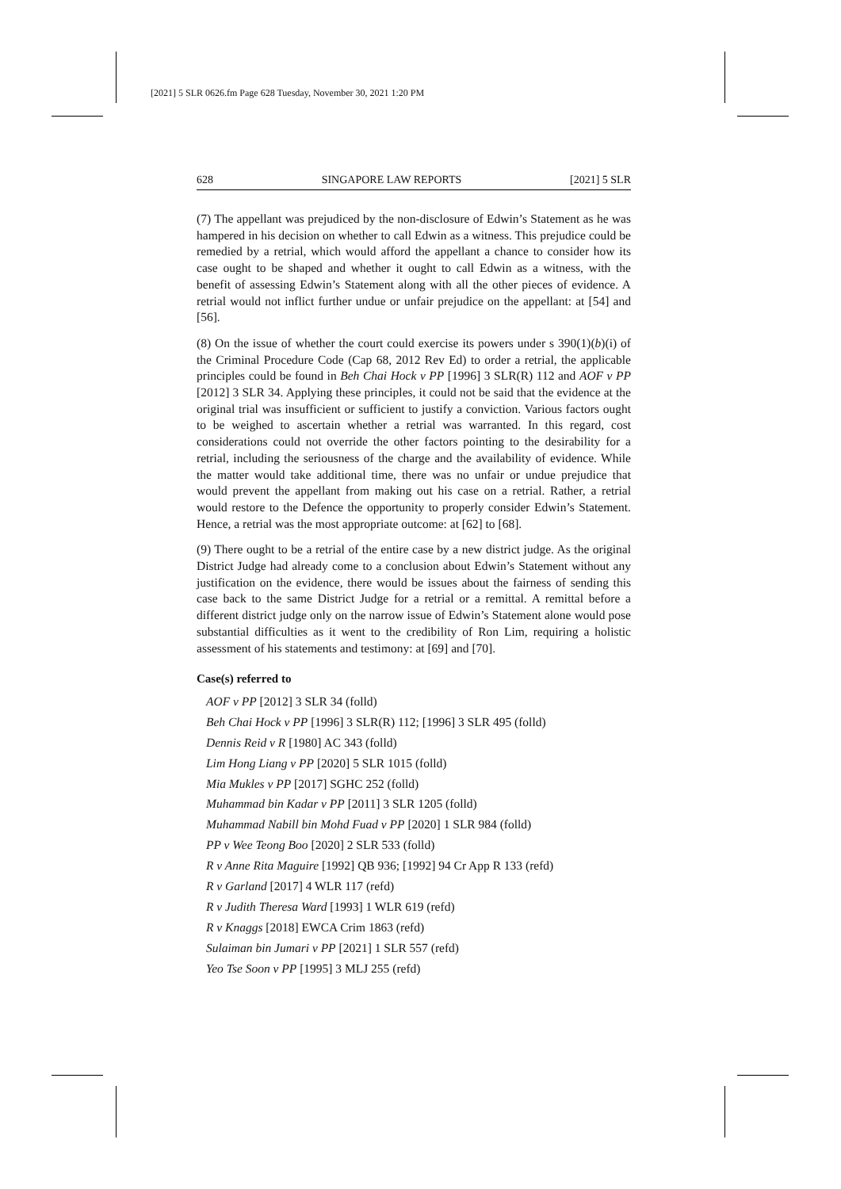[2021] 5 SLR 0626.fm Page 628 Tuesday, November 30, 2021 1:20 PM
628 SINGAPORE LAW REPORTS [2021] 5 SLR
(7) The appellant was prejudiced by the non-disclosure of Edwin’s Statement as he was hampered in his decision on whether to call Edwin as a witness. This prejudice could be remedied by a retrial, which would afford the appellant a chance to consider how its case ought to be shaped and whether it ought to call Edwin as a witness, with the benefit of assessing Edwin’s Statement along with all the other pieces of evidence. A retrial would not inflict further undue or unfair prejudice on the appellant: at [54] and [56].
(8) On the issue of whether the court could exercise its powers under s 390(1)(b)(i) of the Criminal Procedure Code (Cap 68, 2012 Rev Ed) to order a retrial, the applicable principles could be found in Beh Chai Hock v PP [1996] 3 SLR(R) 112 and AOF v PP [2012] 3 SLR 34. Applying these principles, it could not be said that the evidence at the original trial was insufficient or sufficient to justify a conviction. Various factors ought to be weighed to ascertain whether a retrial was warranted. In this regard, cost considerations could not override the other factors pointing to the desirability for a retrial, including the seriousness of the charge and the availability of evidence. While the matter would take additional time, there was no unfair or undue prejudice that would prevent the appellant from making out his case on a retrial. Rather, a retrial would restore to the Defence the opportunity to properly consider Edwin’s Statement. Hence, a retrial was the most appropriate outcome: at [62] to [68].
(9) There ought to be a retrial of the entire case by a new district judge. As the original District Judge had already come to a conclusion about Edwin’s Statement without any justification on the evidence, there would be issues about the fairness of sending this case back to the same District Judge for a retrial or a remittal. A remittal before a different district judge only on the narrow issue of Edwin’s Statement alone would pose substantial difficulties as it went to the credibility of Ron Lim, requiring a holistic assessment of his statements and testimony: at [69] and [70].
Case(s) referred to
AOF v PP [2012] 3 SLR 34 (folld)
Beh Chai Hock v PP [1996] 3 SLR(R) 112; [1996] 3 SLR 495 (folld)
Dennis Reid v R [1980] AC 343 (folld)
Lim Hong Liang v PP [2020] 5 SLR 1015 (folld)
Mia Mukles v PP [2017] SGHC 252 (folld)
Muhammad bin Kadar v PP [2011] 3 SLR 1205 (folld)
Muhammad Nabill bin Mohd Fuad v PP [2020] 1 SLR 984 (folld)
PP v Wee Teong Boo [2020] 2 SLR 533 (folld)
R v Anne Rita Maguire [1992] QB 936; [1992] 94 Cr App R 133 (refd)
R v Garland [2017] 4 WLR 117 (refd)
R v Judith Theresa Ward [1993] 1 WLR 619 (refd)
R v Knaggs [2018] EWCA Crim 1863 (refd)
Sulaiman bin Jumari v PP [2021] 1 SLR 557 (refd)
Yeo Tse Soon v PP [1995] 3 MLJ 255 (refd)